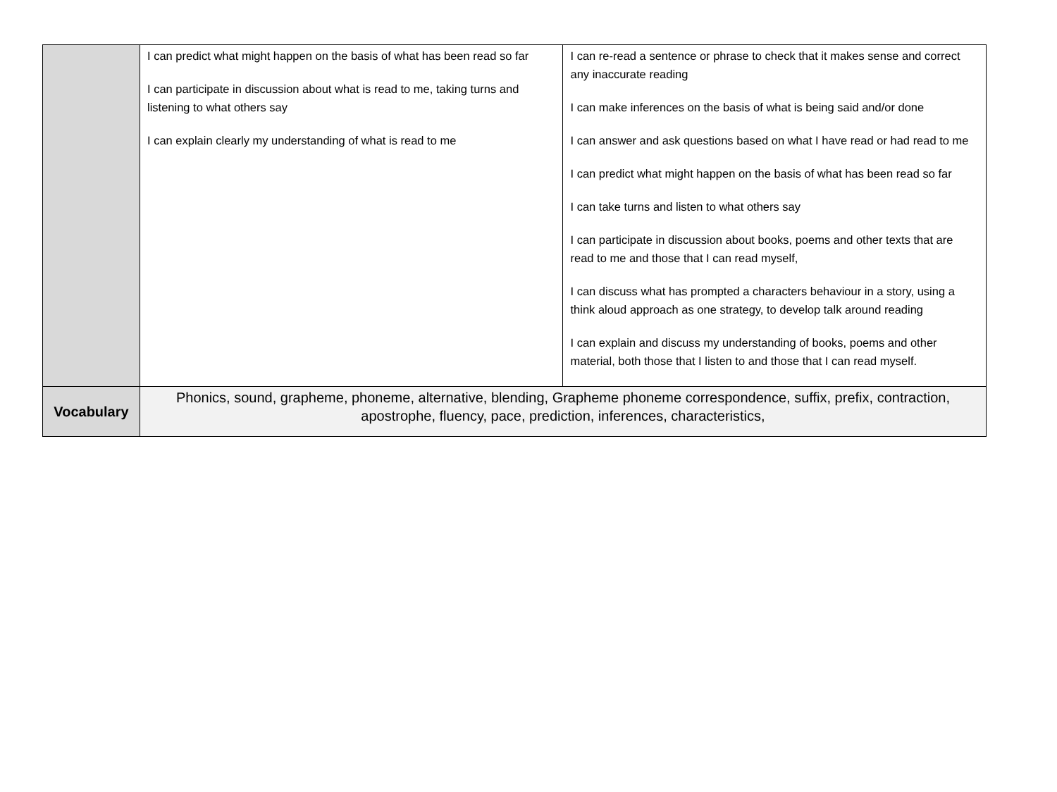| | I can predict what might happen on the basis of what has been read so far I can participate in discussion about what is read to me, taking turns and listening to what others say I can explain clearly my understanding of what is read to me | I can re-read a sentence or phrase to check that it makes sense and correct any inaccurate reading I can make inferences on the basis of what is being said and/or done I can answer and ask questions based on what I have read or had read to me I can predict what might happen on the basis of what has been read so far I can take turns and listen to what others say I can participate in discussion about books, poems and other texts that are read to me and those that I can read myself, I can discuss what has prompted a characters behaviour in a story, using a think aloud approach as one strategy, to develop talk around reading I can explain and discuss my understanding of books, poems and other material, both those that I listen to and those that I can read myself. |
| Vocabulary | Phonics, sound, grapheme, phoneme, alternative, blending, Grapheme phoneme correspondence, suffix, prefix, contraction, apostrophe, fluency, pace, prediction, inferences, characteristics, | |